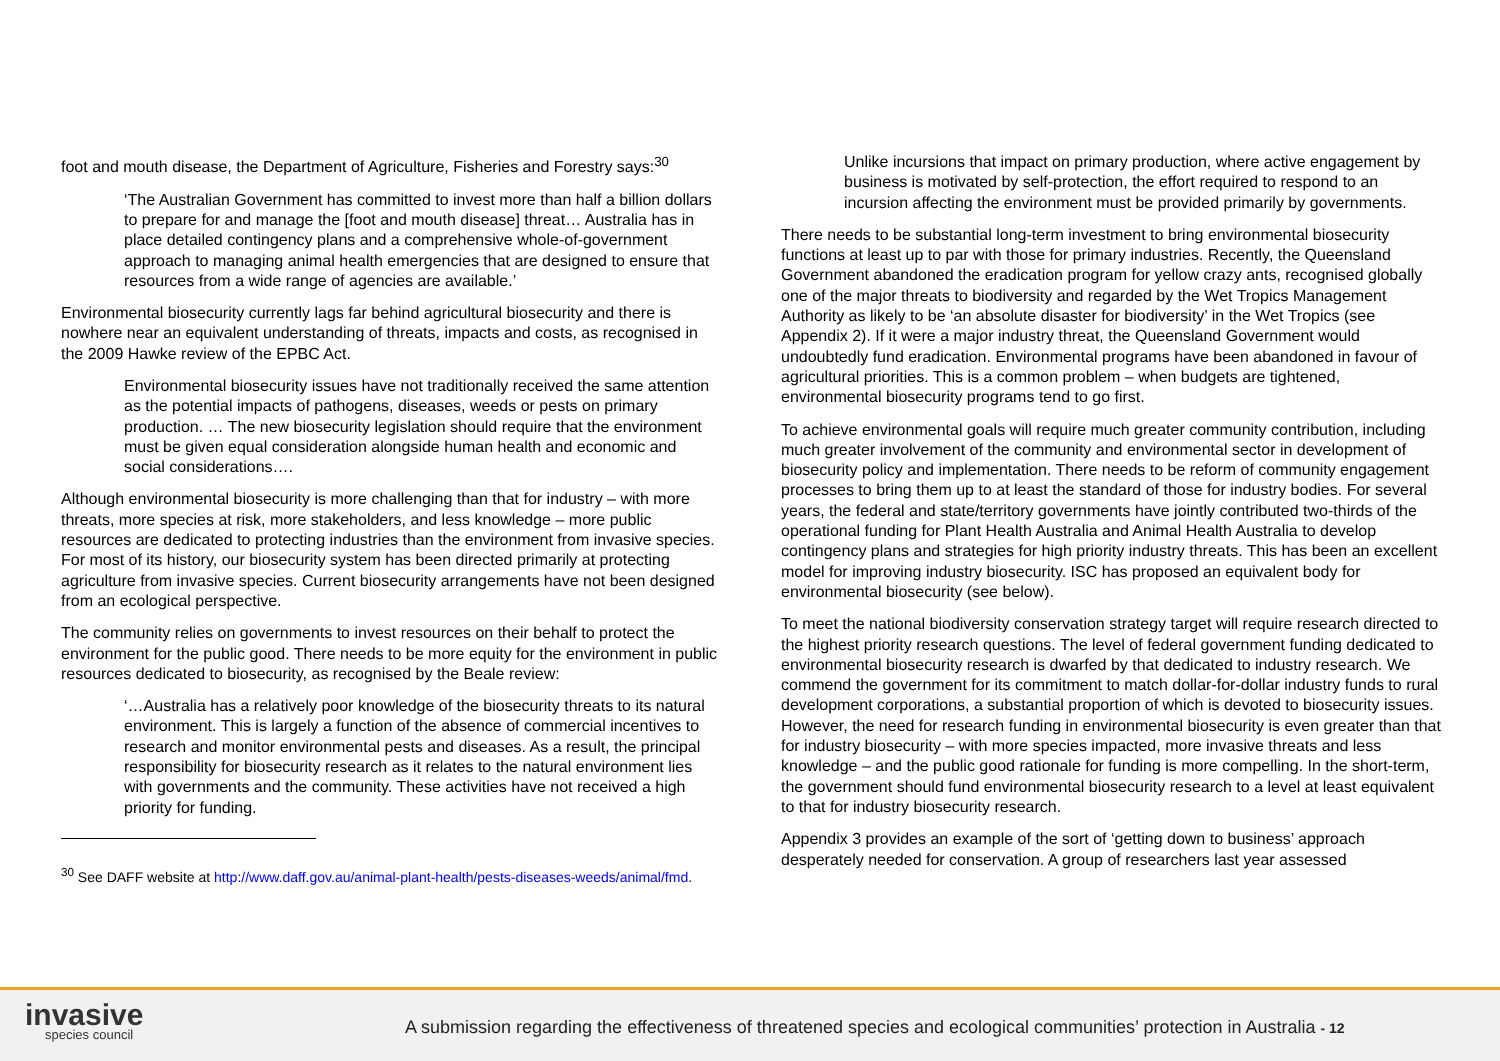foot and mouth disease, the Department of Agriculture, Fisheries and Forestry says:<sup>30</sup>
‘The Australian Government has committed to invest more than half a billion dollars to prepare for and manage the [foot and mouth disease] threat… Australia has in place detailed contingency plans and a comprehensive whole-of-government approach to managing animal health emergencies that are designed to ensure that resources from a wide range of agencies are available.’
Environmental biosecurity currently lags far behind agricultural biosecurity and there is nowhere near an equivalent understanding of threats, impacts and costs, as recognised in the 2009 Hawke review of the EPBC Act.
Environmental biosecurity issues have not traditionally received the same attention as the potential impacts of pathogens, diseases, weeds or pests on primary production. … The new biosecurity legislation should require that the environment must be given equal consideration alongside human health and economic and social considerations….
Although environmental biosecurity is more challenging than that for industry – with more threats, more species at risk, more stakeholders, and less knowledge – more public resources are dedicated to protecting industries than the environment from invasive species. For most of its history, our biosecurity system has been directed primarily at protecting agriculture from invasive species. Current biosecurity arrangements have not been designed from an ecological perspective.
The community relies on governments to invest resources on their behalf to protect the environment for the public good. There needs to be more equity for the environment in public resources dedicated to biosecurity, as recognised by the Beale review:
‘…Australia has a relatively poor knowledge of the biosecurity threats to its natural environment. This is largely a function of the absence of commercial incentives to research and monitor environmental pests and diseases. As a result, the principal responsibility for biosecurity research as it relates to the natural environment lies with governments and the community. These activities have not received a high priority for funding.
<sup>30</sup> See DAFF website at http://www.daff.gov.au/animal-plant-health/pests-diseases-weeds/animal/fmd.
Unlike incursions that impact on primary production, where active engagement by business is motivated by self-protection, the effort required to respond to an incursion affecting the environment must be provided primarily by governments.
There needs to be substantial long-term investment to bring environmental biosecurity functions at least up to par with those for primary industries. Recently, the Queensland Government abandoned the eradication program for yellow crazy ants, recognised globally one of the major threats to biodiversity and regarded by the Wet Tropics Management Authority as likely to be ‘an absolute disaster for biodiversity’ in the Wet Tropics (see Appendix 2). If it were a major industry threat, the Queensland Government would undoubtedly fund eradication. Environmental programs have been abandoned in favour of agricultural priorities. This is a common problem – when budgets are tightened, environmental biosecurity programs tend to go first.
To achieve environmental goals will require much greater community contribution, including much greater involvement of the community and environmental sector in development of biosecurity policy and implementation. There needs to be reform of community engagement processes to bring them up to at least the standard of those for industry bodies. For several years, the federal and state/territory governments have jointly contributed two-thirds of the operational funding for Plant Health Australia and Animal Health Australia to develop contingency plans and strategies for high priority industry threats. This has been an excellent model for improving industry biosecurity. ISC has proposed an equivalent body for environmental biosecurity (see below).
To meet the national biodiversity conservation strategy target will require research directed to the highest priority research questions. The level of federal government funding dedicated to environmental biosecurity research is dwarfed by that dedicated to industry research. We commend the government for its commitment to match dollar-for-dollar industry funds to rural development corporations, a substantial proportion of which is devoted to biosecurity issues. However, the need for research funding in environmental biosecurity is even greater than that for industry biosecurity – with more species impacted, more invasive threats and less knowledge – and the public good rationale for funding is more compelling. In the short-term, the government should fund environmental biosecurity research to a level at least equivalent to that for industry biosecurity research.
Appendix 3 provides an example of the sort of ‘getting down to business’ approach desperately needed for conservation. A group of researchers last year assessed
invasive
species council
A submission regarding the effectiveness of threatened species and ecological communities’ protection in Australia - 12